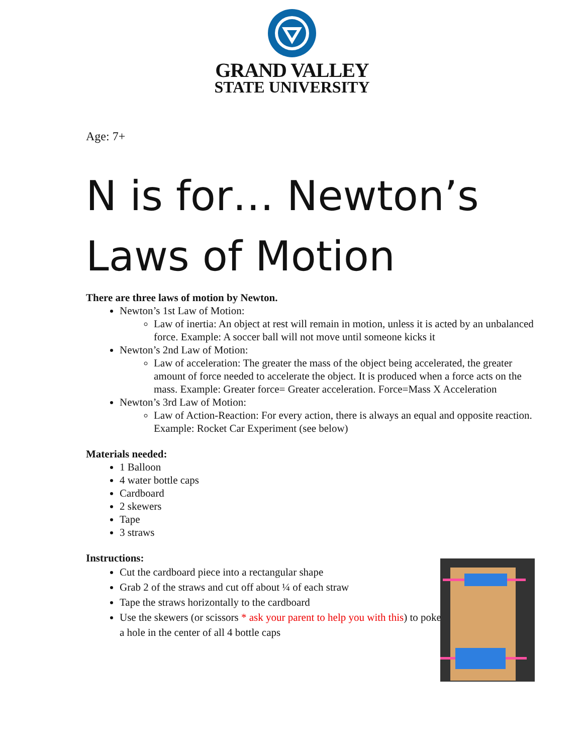GRAND VALLEY
STATE UNIVERSITY
Age: 7+
N is for… Newton’s Laws of Motion
There are three laws of motion by Newton.
Newton’s 1st Law of Motion:
Law of inertia: An object at rest will remain in motion, unless it is acted by an unbalanced force. Example: A soccer ball will not move until someone kicks it
Newton’s 2nd Law of Motion:
Law of acceleration: The greater the mass of the object being accelerated, the greater amount of force needed to accelerate the object. It is produced when a force acts on the mass. Example: Greater force= Greater acceleration. Force=Mass X Acceleration
Newton’s 3rd Law of Motion:
Law of Action-Reaction: For every action, there is always an equal and opposite reaction. Example: Rocket Car Experiment (see below)
Materials needed:
1 Balloon
4 water bottle caps
Cardboard
2 skewers
Tape
3 straws
Instructions:
Cut the cardboard piece into a rectangular shape
Grab 2 of the straws and cut off about ¼ of each straw
Tape the straws horizontally to the cardboard
Use the skewers (or scissors * ask your parent to help you with this) to poke a hole in the center of all 4 bottle caps